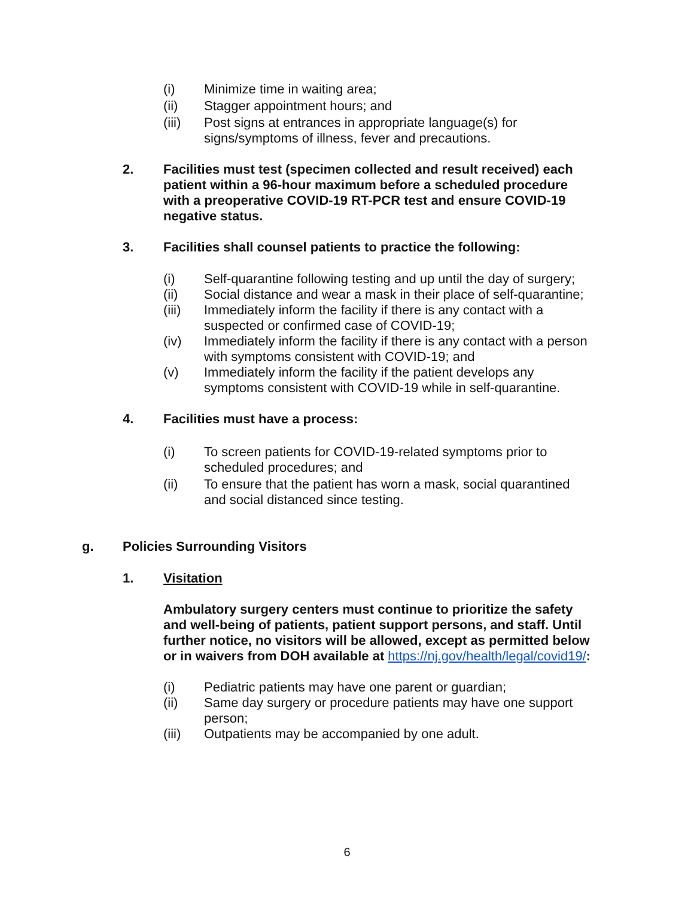(i) Minimize time in waiting area;
(ii) Stagger appointment hours; and
(iii) Post signs at entrances in appropriate language(s) for signs/symptoms of illness, fever and precautions.
2. Facilities must test (specimen collected and result received) each patient within a 96-hour maximum before a scheduled procedure with a preoperative COVID-19 RT-PCR test and ensure COVID-19 negative status.
3. Facilities shall counsel patients to practice the following:
(i) Self-quarantine following testing and up until the day of surgery;
(ii) Social distance and wear a mask in their place of self-quarantine;
(iii) Immediately inform the facility if there is any contact with a suspected or confirmed case of COVID-19;
(iv) Immediately inform the facility if there is any contact with a person with symptoms consistent with COVID-19; and
(v) Immediately inform the facility if the patient develops any symptoms consistent with COVID-19 while in self-quarantine.
4. Facilities must have a process:
(i) To screen patients for COVID-19-related symptoms prior to scheduled procedures; and
(ii) To ensure that the patient has worn a mask, social quarantined and social distanced since testing.
g. Policies Surrounding Visitors
1. Visitation
Ambulatory surgery centers must continue to prioritize the safety and well-being of patients, patient support persons, and staff. Until further notice, no visitors will be allowed, except as permitted below or in waivers from DOH available at https://nj.gov/health/legal/covid19/:
(i) Pediatric patients may have one parent or guardian;
(ii) Same day surgery or procedure patients may have one support person;
(iii) Outpatients may be accompanied by one adult.
6